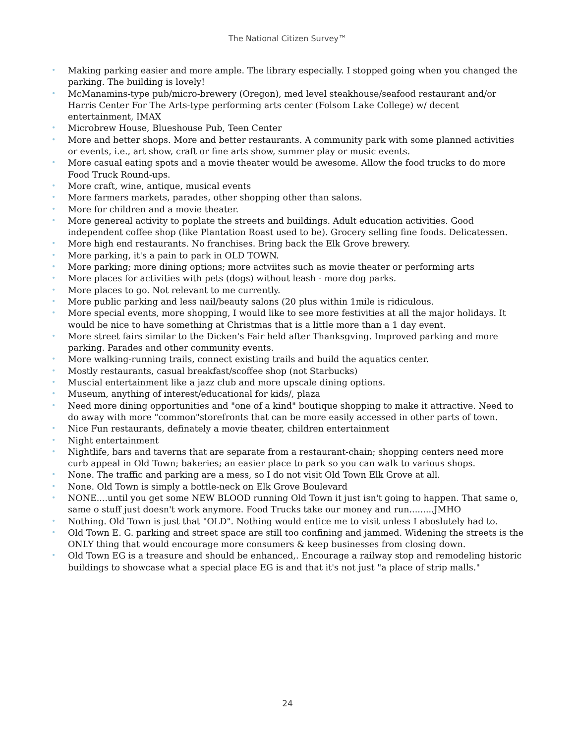The National Citizen Survey™
• Making parking easier and more ample. The library especially. I stopped going when you changed the parking. The building is lovely!
• McManamins-type pub/micro-brewery (Oregon), med level steakhouse/seafood restaurant and/or Harris Center For The Arts-type performing arts center (Folsom Lake College) w/ decent entertainment, IMAX
• Microbrew House, Blueshouse Pub, Teen Center
• More and better shops. More and better restaurants. A community park with some planned activities or events, i.e., art show, craft or fine arts show, summer play or music events.
• More casual eating spots and a movie theater would be awesome. Allow the food trucks to do more Food Truck Round-ups.
• More craft, wine, antique, musical events
• More farmers markets, parades, other shopping other than salons.
• More for children and a movie theater.
• More genereal activity to poplate the streets and buildings. Adult education activities. Good independent coffee shop (like Plantation Roast used to be). Grocery selling fine foods. Delicatessen.
• More high end restaurants. No franchises. Bring back the Elk Grove brewery.
• More parking, it's a pain to park in OLD TOWN.
• More parking; more dining options; more actviites such as movie theater or performing arts
• More places for activities with pets (dogs) without leash - more dog parks.
• More places to go. Not relevant to me currently.
• More public parking and less nail/beauty salons (20 plus within 1mile is ridiculous.
• More special events, more shopping, I would like to see more festivities at all the major holidays. It would be nice to have something at Christmas that is a little more than a 1 day event.
• More street fairs similar to the Dicken's Fair held after Thanksgving. Improved parking and more parking. Parades and other community events.
• More walking-running trails, connect existing trails and build the aquatics center.
• Mostly restaurants, casual breakfast/scoffee shop (not Starbucks)
• Muscial entertainment like a jazz club and more upscale dining options.
• Museum, anything of interest/educational for kids/, plaza
• Need more dining opportunities and "one of a kind" boutique shopping to make it attractive. Need to do away with more "common"storefronts that can be more easily accessed in other parts of town.
• Nice Fun restaurants, definately a movie theater, children entertainment
• Night entertainment
• Nightlife, bars and taverns that are separate from a restaurant-chain; shopping centers need more curb appeal in Old Town; bakeries; an easier place to park so you can walk to various shops.
• None. The traffic and parking are a mess, so I do not visit Old Town Elk Grove at all.
• None. Old Town is simply a bottle-neck on Elk Grove Boulevard
• NONE....until you get some NEW BLOOD running Old Town it just isn't going to happen. That same o, same o stuff just doesn't work anymore. Food Trucks take our money and run.........JMHO
• Nothing. Old Town is just that "OLD". Nothing would entice me to visit unless I aboslutely had to.
• Old Town E. G. parking and street space are still too confining and jammed. Widening the streets is the ONLY thing that would encourage more consumers & keep businesses from closing down.
• Old Town EG is a treasure and should be enhanced,. Encourage a railway stop and remodeling historic buildings to showcase what a special place EG is and that it's not just "a place of strip malls."
24